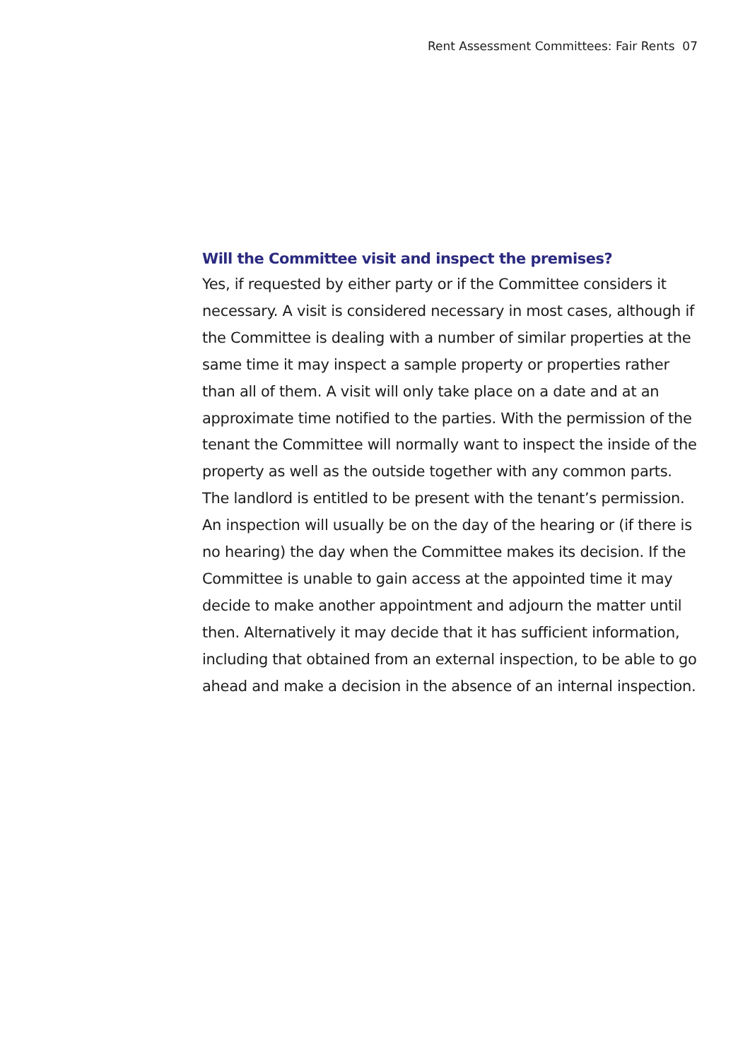Rent Assessment Committees: Fair Rents 07
Will the Committee visit and inspect the premises?
Yes, if requested by either party or if the Committee considers it necessary. A visit is considered necessary in most cases, although if the Committee is dealing with a number of similar properties at the same time it may inspect a sample property or properties rather than all of them. A visit will only take place on a date and at an approximate time notified to the parties. With the permission of the tenant the Committee will normally want to inspect the inside of the property as well as the outside together with any common parts. The landlord is entitled to be present with the tenant’s permission. An inspection will usually be on the day of the hearing or (if there is no hearing) the day when the Committee makes its decision. If the Committee is unable to gain access at the appointed time it may decide to make another appointment and adjourn the matter until then. Alternatively it may decide that it has sufficient information, including that obtained from an external inspection, to be able to go ahead and make a decision in the absence of an internal inspection.